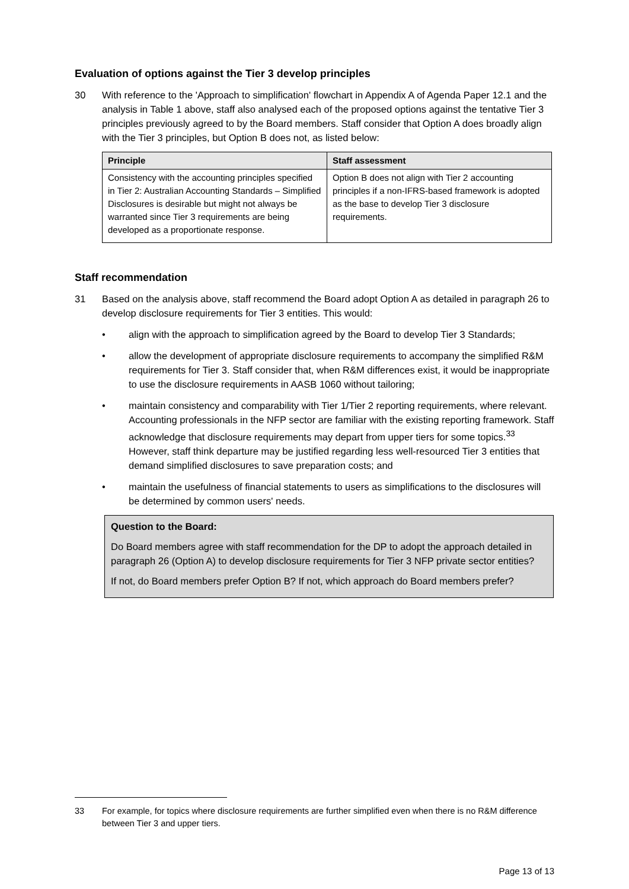Evaluation of options against the Tier 3 develop principles
30 With reference to the 'Approach to simplification' flowchart in Appendix A of Agenda Paper 12.1 and the analysis in Table 1 above, staff also analysed each of the proposed options against the tentative Tier 3 principles previously agreed to by the Board members. Staff consider that Option A does broadly align with the Tier 3 principles, but Option B does not, as listed below:
| Principle | Staff assessment |
| --- | --- |
| Consistency with the accounting principles specified in Tier 2: Australian Accounting Standards – Simplified Disclosures is desirable but might not always be warranted since Tier 3 requirements are being developed as a proportionate response. | Option B does not align with Tier 2 accounting principles if a non-IFRS-based framework is adopted as the base to develop Tier 3 disclosure requirements. |
Staff recommendation
31 Based on the analysis above, staff recommend the Board adopt Option A as detailed in paragraph 26 to develop disclosure requirements for Tier 3 entities. This would:
• align with the approach to simplification agreed by the Board to develop Tier 3 Standards;
• allow the development of appropriate disclosure requirements to accompany the simplified R&M requirements for Tier 3. Staff consider that, when R&M differences exist, it would be inappropriate to use the disclosure requirements in AASB 1060 without tailoring;
• maintain consistency and comparability with Tier 1/Tier 2 reporting requirements, where relevant. Accounting professionals in the NFP sector are familiar with the existing reporting framework. Staff acknowledge that disclosure requirements may depart from upper tiers for some topics.<sup>33</sup> However, staff think departure may be justified regarding less well-resourced Tier 3 entities that demand simplified disclosures to save preparation costs; and
• maintain the usefulness of financial statements to users as simplifications to the disclosures will be determined by common users' needs.
Question to the Board:
Do Board members agree with staff recommendation for the DP to adopt the approach detailed in paragraph 26 (Option A) to develop disclosure requirements for Tier 3 NFP private sector entities?
If not, do Board members prefer Option B? If not, which approach do Board members prefer?
33 For example, for topics where disclosure requirements are further simplified even when there is no R&M difference between Tier 3 and upper tiers.
Page 13 of 13